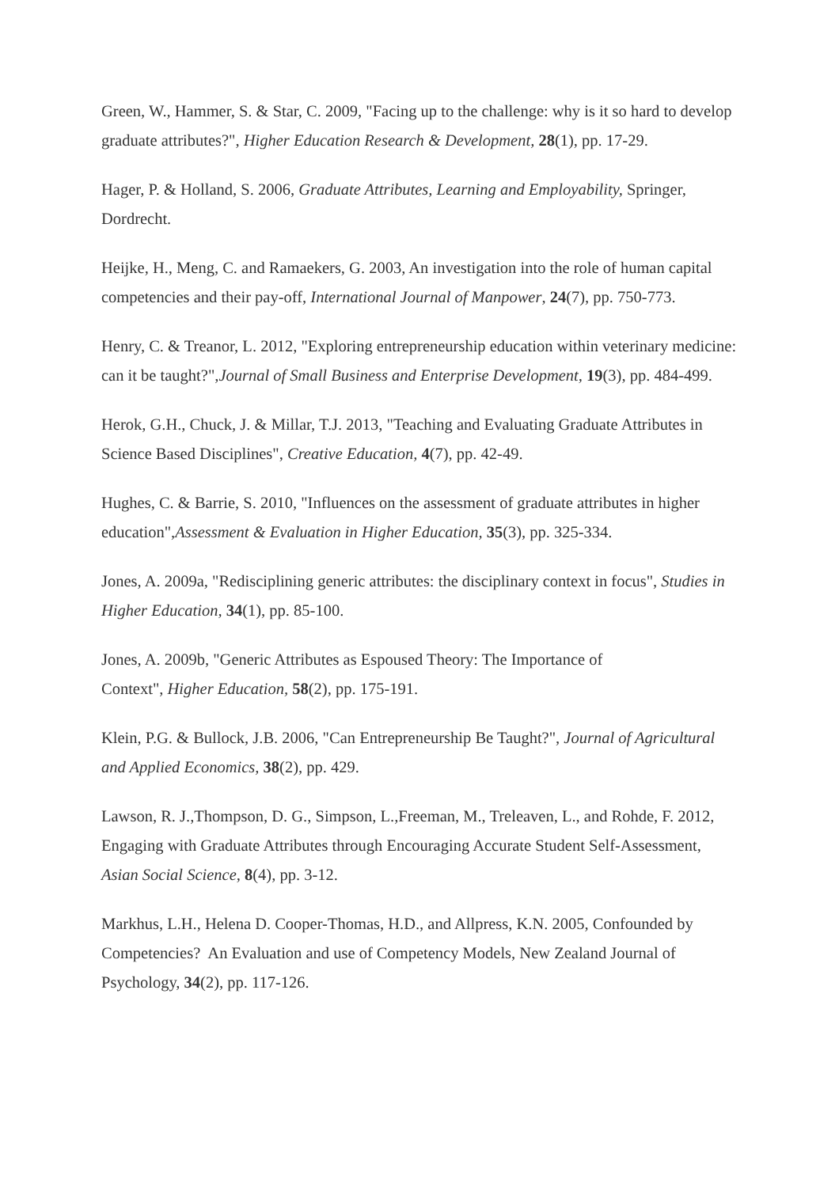Green, W., Hammer, S. & Star, C. 2009, "Facing up to the challenge: why is it so hard to develop graduate attributes?", Higher Education Research & Development, 28(1), pp. 17-29.
Hager, P. & Holland, S. 2006, Graduate Attributes, Learning and Employability, Springer, Dordrecht.
Heijke, H., Meng, C. and Ramaekers, G. 2003, An investigation into the role of human capital competencies and their pay-off, International Journal of Manpower, 24(7), pp. 750-773.
Henry, C. & Treanor, L. 2012, "Exploring entrepreneurship education within veterinary medicine: can it be taught?",Journal of Small Business and Enterprise Development, 19(3), pp. 484-499.
Herok, G.H., Chuck, J. & Millar, T.J. 2013, "Teaching and Evaluating Graduate Attributes in Science Based Disciplines", Creative Education, 4(7), pp. 42-49.
Hughes, C. & Barrie, S. 2010, "Influences on the assessment of graduate attributes in higher education",Assessment & Evaluation in Higher Education, 35(3), pp. 325-334.
Jones, A. 2009a, "Redisciplining generic attributes: the disciplinary context in focus", Studies in Higher Education, 34(1), pp. 85-100.
Jones, A. 2009b, "Generic Attributes as Espoused Theory: The Importance of
Context", Higher Education, 58(2), pp. 175-191.
Klein, P.G. & Bullock, J.B. 2006, "Can Entrepreneurship Be Taught?", Journal of Agricultural and Applied Economics, 38(2), pp. 429.
Lawson, R. J.,Thompson, D. G., Simpson, L.,Freeman, M., Treleaven, L., and Rohde, F. 2012, Engaging with Graduate Attributes through Encouraging Accurate Student Self-Assessment, Asian Social Science, 8(4), pp. 3-12.
Markhus, L.H., Helena D. Cooper-Thomas, H.D., and Allpress, K.N. 2005, Confounded by Competencies? An Evaluation and use of Competency Models, New Zealand Journal of Psychology, 34(2), pp. 117-126.